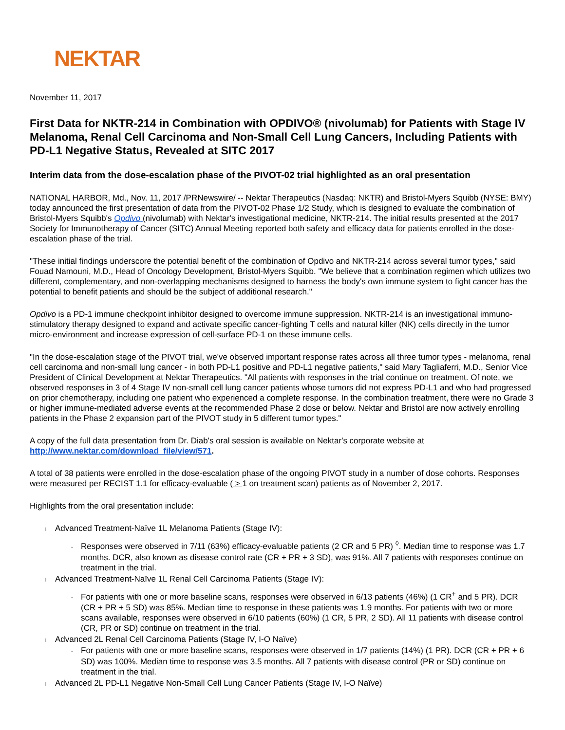NEKTAR
November 11, 2017
First Data for NKTR-214 in Combination with OPDIVO® (nivolumab) for Patients with Stage IV Melanoma, Renal Cell Carcinoma and Non-Small Cell Lung Cancers, Including Patients with PD-L1 Negative Status, Revealed at SITC 2017
Interim data from the dose-escalation phase of the PIVOT-02 trial highlighted as an oral presentation
NATIONAL HARBOR, Md., Nov. 11, 2017 /PRNewswire/ -- Nektar Therapeutics (Nasdaq: NKTR) and Bristol-Myers Squibb (NYSE: BMY) today announced the first presentation of data from the PIVOT-02 Phase 1/2 Study, which is designed to evaluate the combination of Bristol-Myers Squibb's Opdivo (nivolumab) with Nektar's investigational medicine, NKTR-214. The initial results presented at the 2017 Society for Immunotherapy of Cancer (SITC) Annual Meeting reported both safety and efficacy data for patients enrolled in the dose-escalation phase of the trial.
"These initial findings underscore the potential benefit of the combination of Opdivo and NKTR-214 across several tumor types," said Fouad Namouni, M.D., Head of Oncology Development, Bristol-Myers Squibb. "We believe that a combination regimen which utilizes two different, complementary, and non-overlapping mechanisms designed to harness the body's own immune system to fight cancer has the potential to benefit patients and should be the subject of additional research."
Opdivo is a PD-1 immune checkpoint inhibitor designed to overcome immune suppression. NKTR-214 is an investigational immuno-stimulatory therapy designed to expand and activate specific cancer-fighting T cells and natural killer (NK) cells directly in the tumor micro-environment and increase expression of cell-surface PD-1 on these immune cells.
"In the dose-escalation stage of the PIVOT trial, we've observed important response rates across all three tumor types - melanoma, renal cell carcinoma and non-small lung cancer - in both PD-L1 positive and PD-L1 negative patients," said Mary Tagliaferri, M.D., Senior Vice President of Clinical Development at Nektar Therapeutics. "All patients with responses in the trial continue on treatment. Of note, we observed responses in 3 of 4 Stage IV non-small cell lung cancer patients whose tumors did not express PD-L1 and who had progressed on prior chemotherapy, including one patient who experienced a complete response. In the combination treatment, there were no Grade 3 or higher immune-mediated adverse events at the recommended Phase 2 dose or below. Nektar and Bristol are now actively enrolling patients in the Phase 2 expansion part of the PIVOT study in 5 different tumor types."
A copy of the full data presentation from Dr. Diab's oral session is available on Nektar's corporate website at http://www.nektar.com/download_file/view/571.
A total of 38 patients were enrolled in the dose-escalation phase of the ongoing PIVOT study in a number of dose cohorts. Responses were measured per RECIST 1.1 for efficacy-evaluable ( > 1 on treatment scan) patients as of November 2, 2017.
Highlights from the oral presentation include:
l Advanced Treatment-Naïve 1L Melanoma Patients (Stage IV):
◦ Responses were observed in 7/11 (63%) efficacy-evaluable patients (2 CR and 5 PR) <sup>◊</sup>. Median time to response was 1.7 months. DCR, also known as disease control rate (CR + PR + 3 SD), was 91%. All 7 patients with responses continue on treatment in the trial.
l Advanced Treatment-Naïve 1L Renal Cell Carcinoma Patients (Stage IV):
◦ For patients with one or more baseline scans, responses were observed in 6/13 patients (46%) (1 CR<sup>+</sup> and 5 PR). DCR (CR + PR + 5 SD) was 85%. Median time to response in these patients was 1.9 months. For patients with two or more scans available, responses were observed in 6/10 patients (60%) (1 CR, 5 PR, 2 SD). All 11 patients with disease control (CR, PR or SD) continue on treatment in the trial.
l Advanced 2L Renal Cell Carcinoma Patients (Stage IV, I-O Naïve)
◦ For patients with one or more baseline scans, responses were observed in 1/7 patients (14%) (1 PR). DCR (CR + PR + 6 SD) was 100%. Median time to response was 3.5 months. All 7 patients with disease control (PR or SD) continue on treatment in the trial.
l Advanced 2L PD-L1 Negative Non-Small Cell Lung Cancer Patients (Stage IV, I-O Naïve)